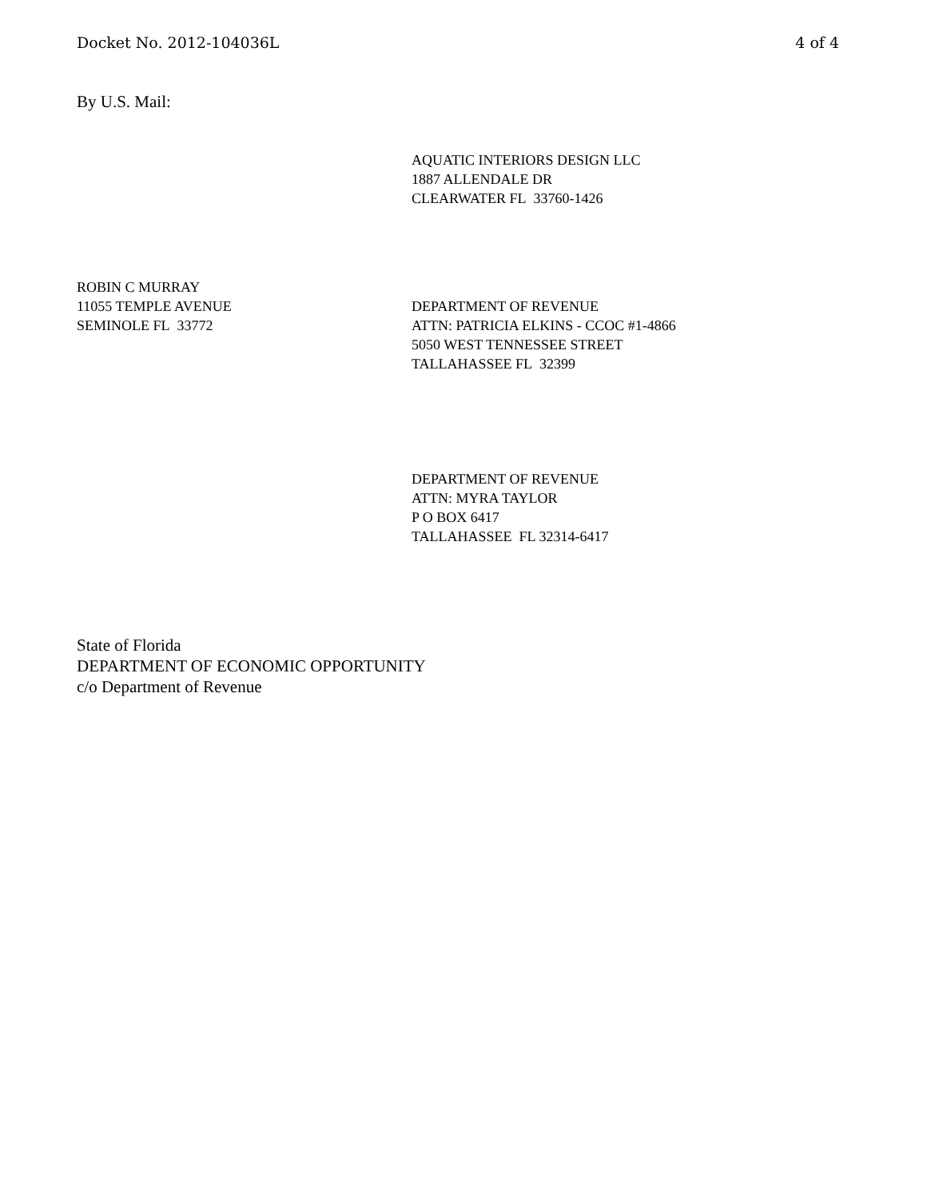Docket No. 2012-104036L 4 of 4
By U.S. Mail:
AQUATIC INTERIORS DESIGN LLC
1887 ALLENDALE DR
CLEARWATER FL 33760-1426
ROBIN C MURRAY
11055 TEMPLE AVENUE
SEMINOLE FL 33772
DEPARTMENT OF REVENUE
ATTN: PATRICIA ELKINS - CCOC #1-4866
5050 WEST TENNESSEE STREET
TALLAHASSEE FL 32399
DEPARTMENT OF REVENUE
ATTN: MYRA TAYLOR
P O BOX 6417
TALLAHASSEE FL 32314-6417
State of Florida
DEPARTMENT OF ECONOMIC OPPORTUNITY
c/o Department of Revenue